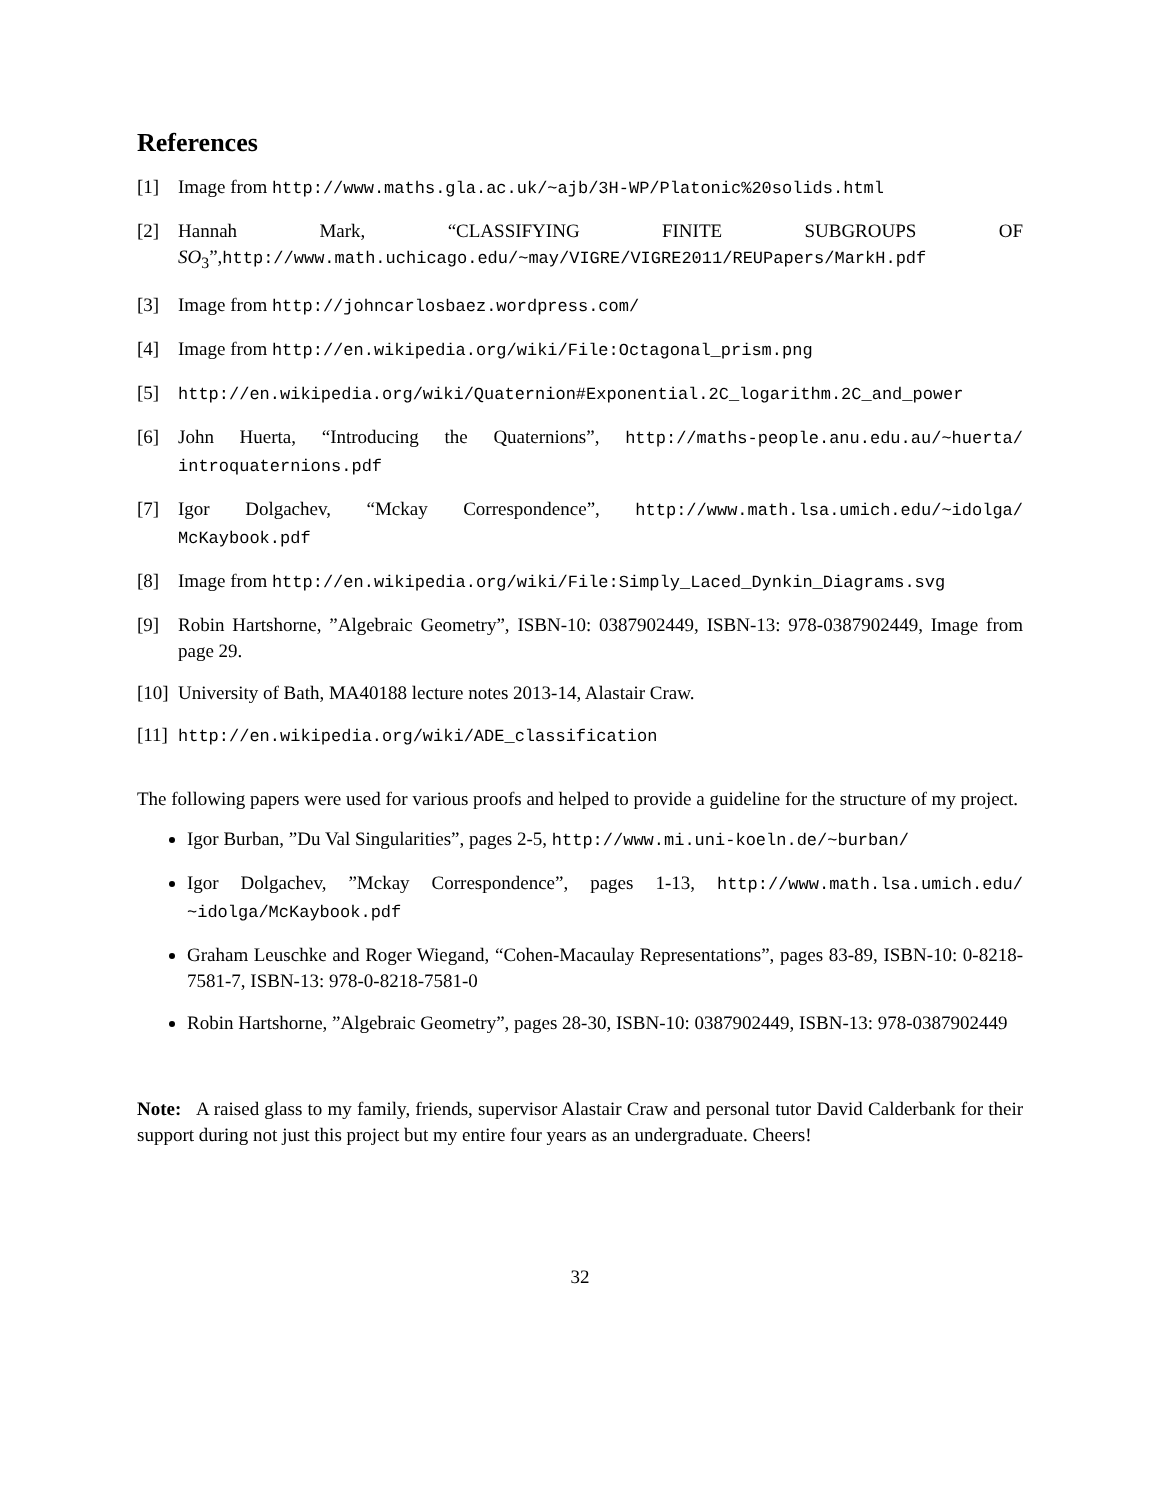References
[1] Image from http://www.maths.gla.ac.uk/~ajb/3H-WP/Platonic%20solids.html
[2] Hannah Mark, “CLASSIFYING FINITE SUBGROUPS OF SO<sub>3</sub>”,http://www.math.uchicago.edu/~may/VIGRE/VIGRE2011/REUPapers/MarkH.pdf
[3] Image from http://johncarlosbaez.wordpress.com/
[4] Image from http://en.wikipedia.org/wiki/File:Octagonal_prism.png
[5] http://en.wikipedia.org/wiki/Quaternion#Exponential.2C_logarithm.2C_and_power
[6] John Huerta, “Introducing the Quaternions”, http://maths-people.anu.edu.au/~huerta/ introquaternions.pdf
[7] Igor Dolgachev, “Mckay Correspondence”, http://www.math.lsa.umich.edu/~idolga/ McKaybook.pdf
[8] Image from http://en.wikipedia.org/wiki/File:Simply_Laced_Dynkin_Diagrams.svg
[9] Robin Hartshorne, ”Algebraic Geometry”, ISBN-10: 0387902449, ISBN-13: 978-0387902449, Image from page 29.
[10]
University of Bath, MA40188 lecture notes 2013-14, Alastair Craw.
[11]
http://en.wikipedia.org/wiki/ADE_classification
The following papers were used for various proofs and helped to provide a guideline for the structure of my project.
Igor Burban, ”Du Val Singularities”, pages 2-5, http://www.mi.uni-koeln.de/~burban/
Igor Dolgachev, ”Mckay Correspondence”, pages 1-13, http://www.math.lsa.umich.edu/ ~idolga/McKaybook.pdf
Graham Leuschke and Roger Wiegand, “Cohen-Macaulay Representations”, pages 83-89, ISBN-10: 0-8218-7581-7, ISBN-13: 978-0-8218-7581-0
Robin Hartshorne, ”Algebraic Geometry”, pages 28-30, ISBN-10: 0387902449, ISBN-13: 978-0387902449
Note: A raised glass to my family, friends, supervisor Alastair Craw and personal tutor David Calderbank for their support during not just this project but my entire four years as an undergraduate. Cheers!
32